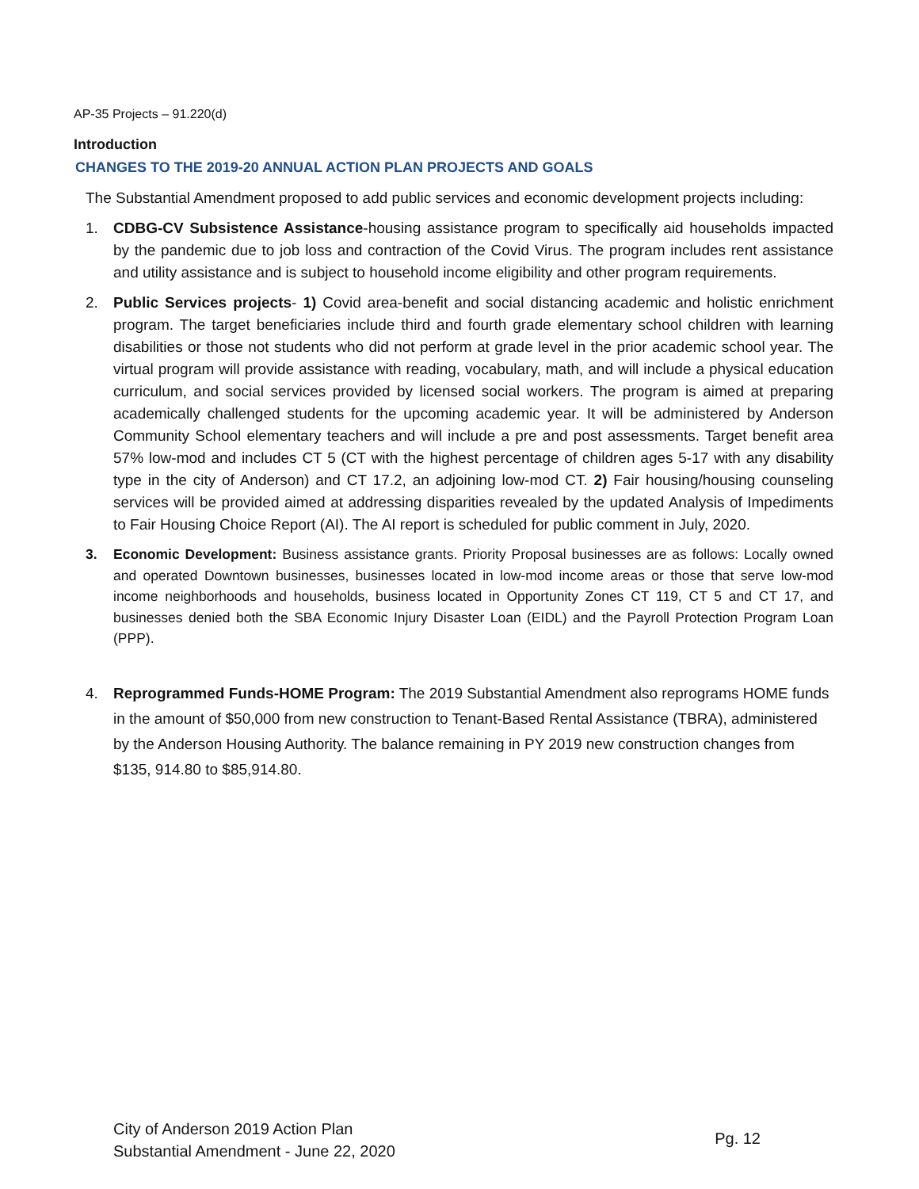AP-35 Projects – 91.220(d)
Introduction
CHANGES TO THE 2019-20 ANNUAL ACTION PLAN PROJECTS AND GOALS
The Substantial Amendment proposed to add public services and economic development projects including:
1. CDBG-CV Subsistence Assistance-housing assistance program to specifically aid households impacted by the pandemic due to job loss and contraction of the Covid Virus. The program includes rent assistance and utility assistance and is subject to household income eligibility and other program requirements.
2. Public Services projects- 1) Covid area-benefit and social distancing academic and holistic enrichment program. The target beneficiaries include third and fourth grade elementary school children with learning disabilities or those not students who did not perform at grade level in the prior academic school year. The virtual program will provide assistance with reading, vocabulary, math, and will include a physical education curriculum, and social services provided by licensed social workers. The program is aimed at preparing academically challenged students for the upcoming academic year. It will be administered by Anderson Community School elementary teachers and will include a pre and post assessments. Target benefit area 57% low-mod and includes CT 5 (CT with the highest percentage of children ages 5-17 with any disability type in the city of Anderson) and CT 17.2, an adjoining low-mod CT. 2) Fair housing/housing counseling services will be provided aimed at addressing disparities revealed by the updated Analysis of Impediments to Fair Housing Choice Report (AI). The AI report is scheduled for public comment in July, 2020.
3. Economic Development: Business assistance grants. Priority Proposal businesses are as follows: Locally owned and operated Downtown businesses, businesses located in low-mod income areas or those that serve low-mod income neighborhoods and households, business located in Opportunity Zones CT 119, CT 5 and CT 17, and businesses denied both the SBA Economic Injury Disaster Loan (EIDL) and the Payroll Protection Program Loan (PPP).
4. Reprogrammed Funds-HOME Program: The 2019 Substantial Amendment also reprograms HOME funds in the amount of $50,000 from new construction to Tenant-Based Rental Assistance (TBRA), administered by the Anderson Housing Authority. The balance remaining in PY 2019 new construction changes from $135, 914.80 to $85,914.80.
City of Anderson 2019 Action Plan
Substantial Amendment - June 22, 2020
Pg. 12